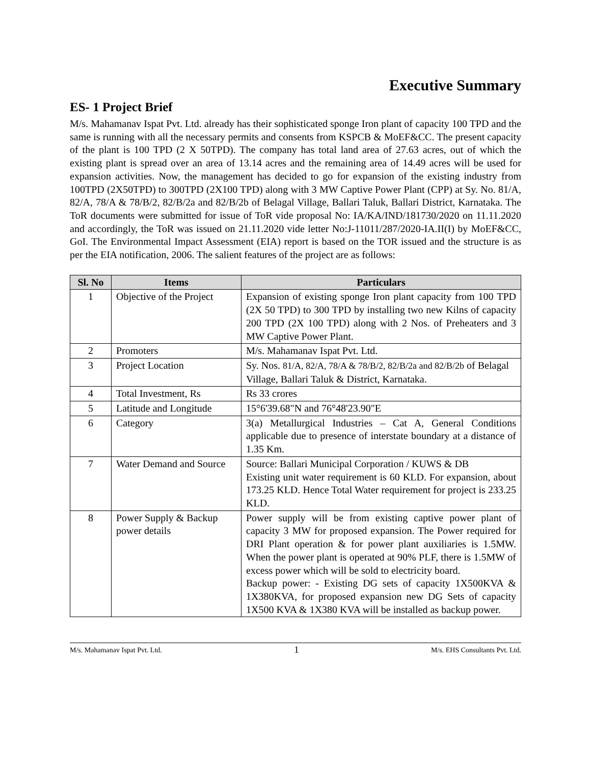Executive Summary
ES- 1 Project Brief
M/s. Mahamanav Ispat Pvt. Ltd. already has their sophisticated sponge Iron plant of capacity 100 TPD and the same is running with all the necessary permits and consents from KSPCB & MoEF&CC. The present capacity of the plant is 100 TPD (2 X 50TPD). The company has total land area of 27.63 acres, out of which the existing plant is spread over an area of 13.14 acres and the remaining area of 14.49 acres will be used for expansion activities. Now, the management has decided to go for expansion of the existing industry from 100TPD (2X50TPD) to 300TPD (2X100 TPD) along with 3 MW Captive Power Plant (CPP) at Sy. No. 81/A, 82/A, 78/A & 78/B/2, 82/B/2a and 82/B/2b of Belagal Village, Ballari Taluk, Ballari District, Karnataka. The ToR documents were submitted for issue of ToR vide proposal No: IA/KA/IND/181730/2020 on 11.11.2020 and accordingly, the ToR was issued on 21.11.2020 vide letter No:J-11011/287/2020-IA.II(I) by MoEF&CC, GoI. The Environmental Impact Assessment (EIA) report is based on the TOR issued and the structure is as per the EIA notification, 2006. The salient features of the project are as follows:
| Sl. No | Items | Particulars |
| --- | --- | --- |
| 1 | Objective of the Project | Expansion of existing sponge Iron plant capacity from 100 TPD (2X 50 TPD) to 300 TPD by installing two new Kilns of capacity 200 TPD (2X 100 TPD) along with 2 Nos. of Preheaters and 3 MW Captive Power Plant. |
| 2 | Promoters | M/s. Mahamanav Ispat Pvt. Ltd. |
| 3 | Project Location | Sy. Nos. 81/A, 82/A, 78/A & 78/B/2, 82/B/2a and 82/B/2b of Belagal Village, Ballari Taluk & District, Karnataka. |
| 4 | Total Investment, Rs | Rs 33 crores |
| 5 | Latitude and Longitude | 15°6'39.68"N and 76°48'23.90"E |
| 6 | Category | 3(a) Metallurgical Industries – Cat A, General Conditions applicable due to presence of interstate boundary at a distance of 1.35 Km. |
| 7 | Water Demand and Source | Source: Ballari Municipal Corporation / KUWS & DB Existing unit water requirement is 60 KLD. For expansion, about 173.25 KLD. Hence Total Water requirement for project is 233.25 KLD. |
| 8 | Power Supply & Backup power details | Power supply will be from existing captive power plant of capacity 3 MW for proposed expansion. The Power required for DRI Plant operation & for power plant auxiliaries is 1.5MW. When the power plant is operated at 90% PLF, there is 1.5MW of excess power which will be sold to electricity board. Backup power: - Existing DG sets of capacity 1X500KVA & 1X380KVA, for proposed expansion new DG Sets of capacity 1X500 KVA & 1X380 KVA will be installed as backup power. |
M/s. Mahamanav Ispat Pvt. Ltd. 1 M/s. EHS Consultants Pvt. Ltd.